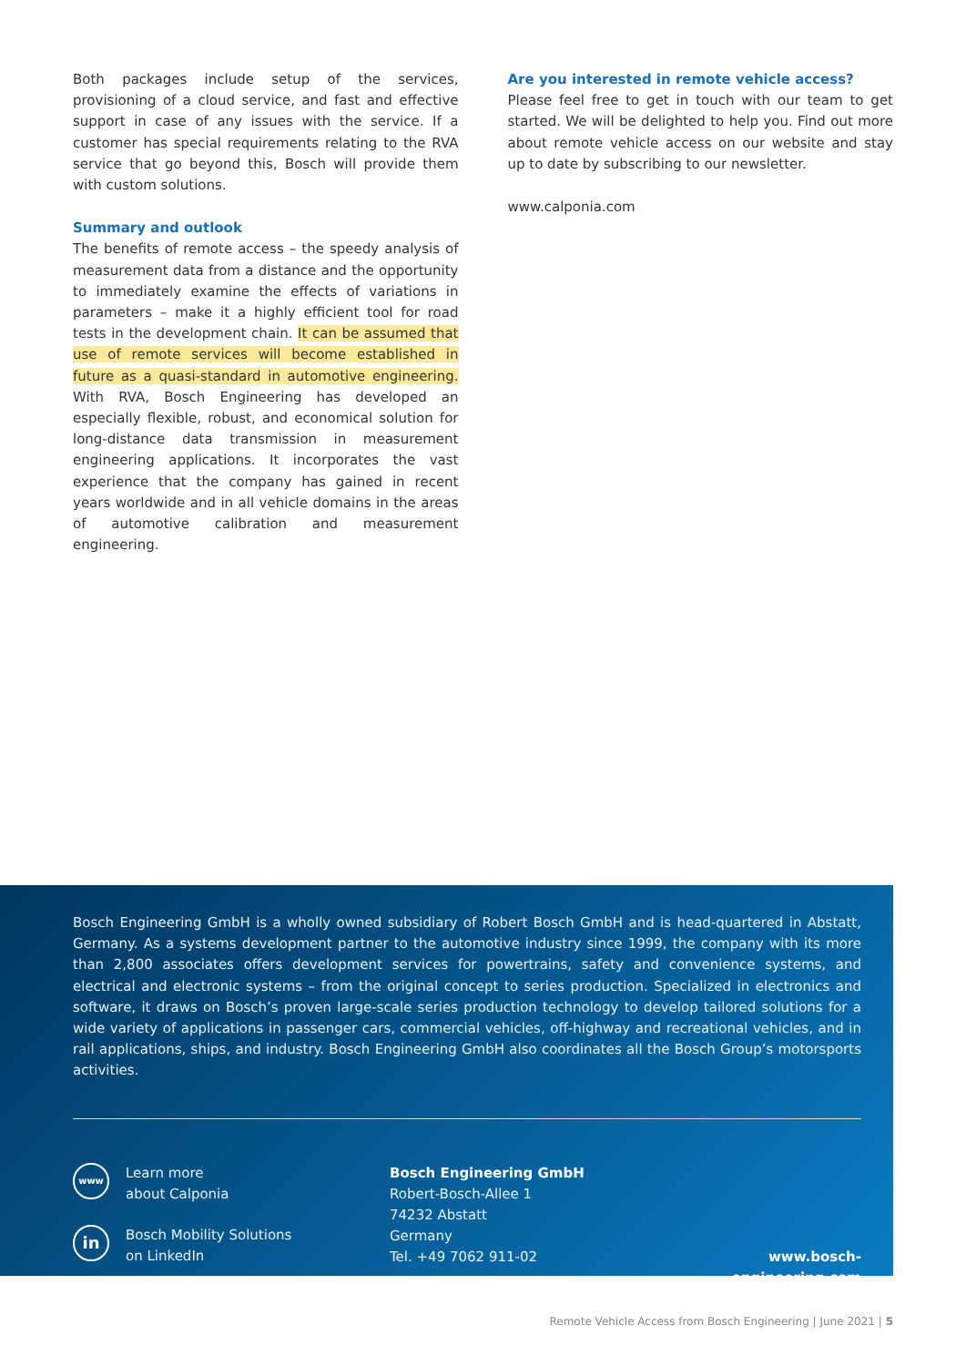Both packages include setup of the services, provisioning of a cloud service, and fast and effective support in case of any issues with the service. If a customer has special requirements relating to the RVA service that go beyond this, Bosch will provide them with custom solutions.
Summary and outlook
The benefits of remote access – the speedy analysis of measurement data from a distance and the opportunity to immediately examine the effects of variations in parameters – make it a highly efficient tool for road tests in the development chain. It can be assumed that use of remote services will become established in future as a quasi-standard in automotive engineering. With RVA, Bosch Engineering has developed an especially flexible, robust, and economical solution for long-distance data transmission in measurement engineering applications. It incorporates the vast experience that the company has gained in recent years worldwide and in all vehicle domains in the areas of automotive calibration and measurement engineering.
Are you interested in remote vehicle access?
Please feel free to get in touch with our team to get started. We will be delighted to help you. Find out more about remote vehicle access on our website and stay up to date by subscribing to our newsletter.
www.calponia.com
Bosch Engineering GmbH is a wholly owned subsidiary of Robert Bosch GmbH and is head-quartered in Abstatt, Germany. As a systems development partner to the automotive industry since 1999, the company with its more than 2,800 associates offers development services for powertrains, safety and convenience systems, and electrical and electronic systems – from the original concept to series production. Specialized in electronics and software, it draws on Bosch’s proven large-scale series production technology to develop tailored solutions for a wide variety of applications in passenger cars, commercial vehicles, off-highway and recreational vehicles, and in rail applications, ships, and industry. Bosch Engineering GmbH also coordinates all the Bosch Group’s motorsports activities.
www
Learn more
about Calponia
in
Bosch Mobility Solutions
on LinkedIn
Bosch Engineering GmbH
Robert-Bosch-Allee 1
74232 Abstatt
Germany
Tel. +49 7062 911-02
www.bosch-engineering.com
Remote Vehicle Access from Bosch Engineering | June 2021 | 5